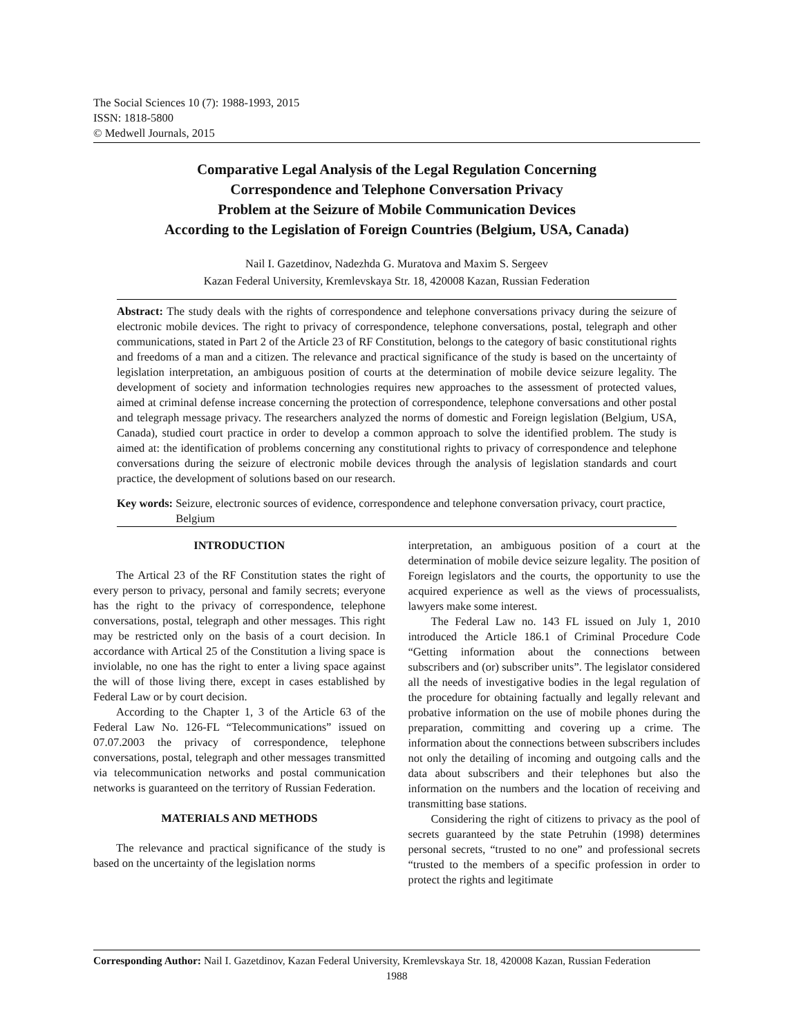The Social Sciences 10 (7): 1988-1993, 2015
ISSN: 1818-5800
© Medwell Journals, 2015
Comparative Legal Analysis of the Legal Regulation Concerning
Correspondence and Telephone Conversation Privacy
Problem at the Seizure of Mobile Communication Devices
According to the Legislation of Foreign Countries (Belgium, USA, Canada)
Nail I. Gazetdinov, Nadezhda G. Muratova and Maxim S. Sergeev
Kazan Federal University, Kremlevskaya Str. 18, 420008 Kazan, Russian Federation
Abstract: The study deals with the rights of correspondence and telephone conversations privacy during the seizure of electronic mobile devices. The right to privacy of correspondence, telephone conversations, postal, telegraph and other communications, stated in Part 2 of the Article 23 of RF Constitution, belongs to the category of basic constitutional rights and freedoms of a man and a citizen. The relevance and practical significance of the study is based on the uncertainty of legislation interpretation, an ambiguous position of courts at the determination of mobile device seizure legality. The development of society and information technologies requires new approaches to the assessment of protected values, aimed at criminal defense increase concerning the protection of correspondence, telephone conversations and other postal and telegraph message privacy. The researchers analyzed the norms of domestic and Foreign legislation (Belgium, USA, Canada), studied court practice in order to develop a common approach to solve the identified problem. The study is aimed at: the identification of problems concerning any constitutional rights to privacy of correspondence and telephone conversations during the seizure of electronic mobile devices through the analysis of legislation standards and court practice, the development of solutions based on our research.
Key words: Seizure, electronic sources of evidence, correspondence and telephone conversation privacy, court practice, Belgium
INTRODUCTION
The Artical 23 of the RF Constitution states the right of every person to privacy, personal and family secrets; everyone has the right to the privacy of correspondence, telephone conversations, postal, telegraph and other messages. This right may be restricted only on the basis of a court decision. In accordance with Artical 25 of the Constitution a living space is inviolable, no one has the right to enter a living space against the will of those living there, except in cases established by Federal Law or by court decision.
According to the Chapter 1, 3 of the Article 63 of the Federal Law No. 126-FL “Telecommunications” issued on 07.07.2003 the privacy of correspondence, telephone conversations, postal, telegraph and other messages transmitted via telecommunication networks and postal communication networks is guaranteed on the territory of Russian Federation.
MATERIALS AND METHODS
The relevance and practical significance of the study is based on the uncertainty of the legislation norms
interpretation, an ambiguous position of a court at the determination of mobile device seizure legality. The position of Foreign legislators and the courts, the opportunity to use the acquired experience as well as the views of processualists, lawyers make some interest.
The Federal Law no. 143 FL issued on July 1, 2010 introduced the Article 186.1 of Criminal Procedure Code “Getting information about the connections between subscribers and (or) subscriber units”. The legislator considered all the needs of investigative bodies in the legal regulation of the procedure for obtaining factually and legally relevant and probative information on the use of mobile phones during the preparation, committing and covering up a crime. The information about the connections between subscribers includes not only the detailing of incoming and outgoing calls and the data about subscribers and their telephones but also the information on the numbers and the location of receiving and transmitting base stations.
Considering the right of citizens to privacy as the pool of secrets guaranteed by the state Petruhin (1998) determines personal secrets, “trusted to no one” and professional secrets “trusted to the members of a specific profession in order to protect the rights and legitimate
Corresponding Author: Nail I. Gazetdinov, Kazan Federal University, Kremlevskaya Str. 18, 420008 Kazan, Russian Federation
1988